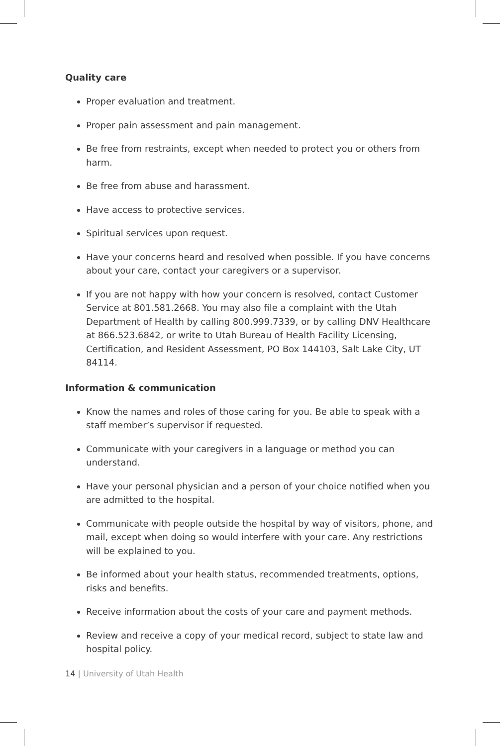Quality care
Proper evaluation and treatment.
Proper pain assessment and pain management.
Be free from restraints, except when needed to protect you or others from harm.
Be free from abuse and harassment.
Have access to protective services.
Spiritual services upon request.
Have your concerns heard and resolved when possible. If you have concerns about your care, contact your caregivers or a supervisor.
If you are not happy with how your concern is resolved, contact Customer Service at 801.581.2668. You may also file a complaint with the Utah Department of Health by calling 800.999.7339, or by calling DNV Healthcare at 866.523.6842, or write to Utah Bureau of Health Facility Licensing, Certification, and Resident Assessment, PO Box 144103, Salt Lake City, UT 84114.
Information & communication
Know the names and roles of those caring for you. Be able to speak with a staff member’s supervisor if requested.
Communicate with your caregivers in a language or method you can understand.
Have your personal physician and a person of your choice notified when you are admitted to the hospital.
Communicate with people outside the hospital by way of visitors, phone, and mail, except when doing so would interfere with your care. Any restrictions will be explained to you.
Be informed about your health status, recommended treatments, options, risks and benefits.
Receive information about the costs of your care and payment methods.
Review and receive a copy of your medical record, subject to state law and hospital policy.
14 | University of Utah Health